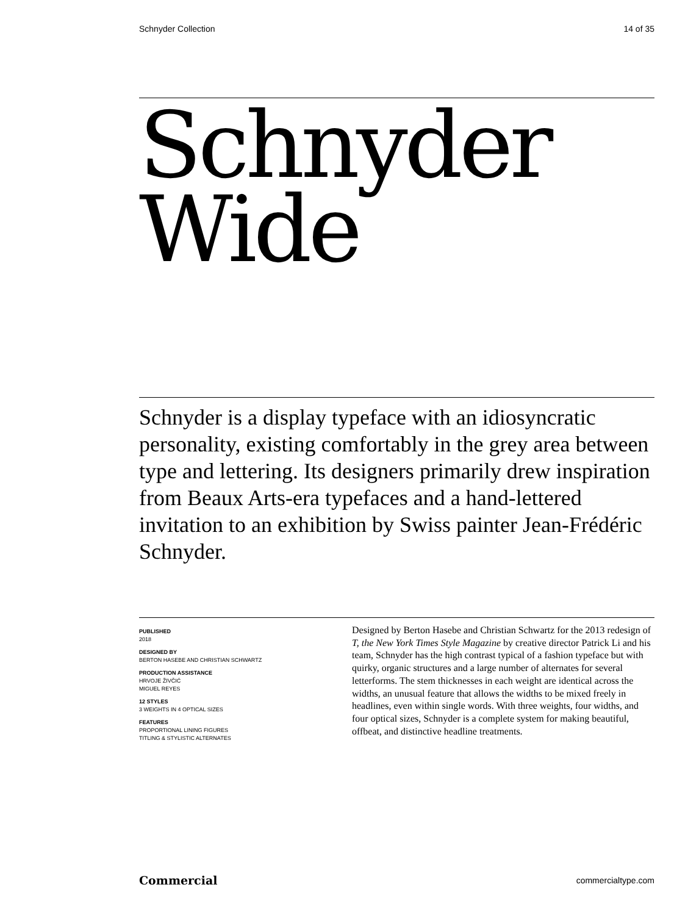Schnyder Collection 14 of 35
Schnyder
Wide
Schnyder is a display typeface with an idiosyncratic personality, existing comfortably in the grey area between type and lettering. Its designers primarily drew inspiration from Beaux Arts-era typefaces and a hand-lettered invitation to an exhibition by Swiss painter Jean-Frédéric Schnyder.
PUBLISHED
2018
DESIGNED BY
BERTON HASEBE AND CHRISTIAN SCHWARTZ
PRODUCTION ASSISTANCE
HRVOJE ŽIVČIĆ
MIGUEL REYES
12 STYLES
3 WEIGHTS IN 4 OPTICAL SIZES
FEATURES
PROPORTIONAL LINING FIGURES
TITLING & STYLISTIC ALTERNATES
Designed by Berton Hasebe and Christian Schwartz for the 2013 redesign of T, the New York Times Style Magazine by creative director Patrick Li and his team, Schnyder has the high contrast typical of a fashion typeface but with quirky, organic structures and a large number of alternates for several letterforms. The stem thicknesses in each weight are identical across the widths, an unusual feature that allows the widths to be mixed freely in headlines, even within single words. With three weights, four widths, and four optical sizes, Schnyder is a complete system for making beautiful, offbeat, and distinctive headline treatments.
Commercial commercialtype.com